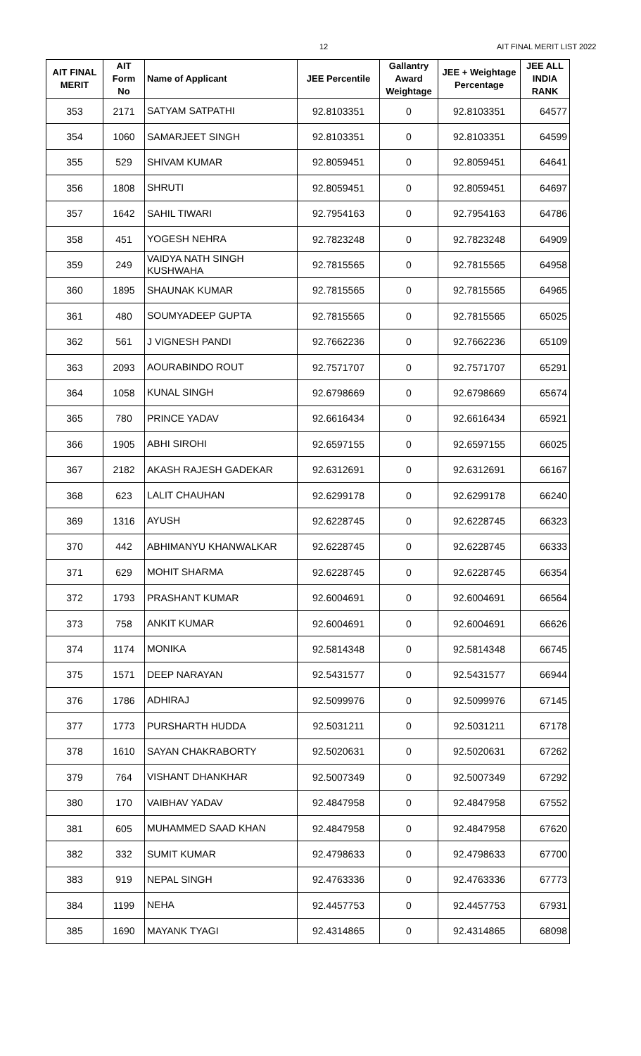12 AIT FINAL MERIT LIST 2022
| AIT FINAL MERIT | AIT Form No | Name of Applicant | JEE Percentile | Gallantry Award Weightage | JEE + Weightage Percentage | JEE ALL INDIA RANK |
| --- | --- | --- | --- | --- | --- | --- |
| 353 | 2171 | SATYAM SATPATHI | 92.8103351 | 0 | 92.8103351 | 64577 |
| 354 | 1060 | SAMARJEET SINGH | 92.8103351 | 0 | 92.8103351 | 64599 |
| 355 | 529 | SHIVAM KUMAR | 92.8059451 | 0 | 92.8059451 | 64641 |
| 356 | 1808 | SHRUTI | 92.8059451 | 0 | 92.8059451 | 64697 |
| 357 | 1642 | SAHIL TIWARI | 92.7954163 | 0 | 92.7954163 | 64786 |
| 358 | 451 | YOGESH NEHRA | 92.7823248 | 0 | 92.7823248 | 64909 |
| 359 | 249 | VAIDYA NATH SINGH KUSHWAHA | 92.7815565 | 0 | 92.7815565 | 64958 |
| 360 | 1895 | SHAUNAK KUMAR | 92.7815565 | 0 | 92.7815565 | 64965 |
| 361 | 480 | SOUMYADEEP GUPTA | 92.7815565 | 0 | 92.7815565 | 65025 |
| 362 | 561 | J VIGNESH PANDI | 92.7662236 | 0 | 92.7662236 | 65109 |
| 363 | 2093 | AOURABINDO ROUT | 92.7571707 | 0 | 92.7571707 | 65291 |
| 364 | 1058 | KUNAL SINGH | 92.6798669 | 0 | 92.6798669 | 65674 |
| 365 | 780 | PRINCE YADAV | 92.6616434 | 0 | 92.6616434 | 65921 |
| 366 | 1905 | ABHI SIROHI | 92.6597155 | 0 | 92.6597155 | 66025 |
| 367 | 2182 | AKASH RAJESH GADEKAR | 92.6312691 | 0 | 92.6312691 | 66167 |
| 368 | 623 | LALIT CHAUHAN | 92.6299178 | 0 | 92.6299178 | 66240 |
| 369 | 1316 | AYUSH | 92.6228745 | 0 | 92.6228745 | 66323 |
| 370 | 442 | ABHIMANYU KHANWALKAR | 92.6228745 | 0 | 92.6228745 | 66333 |
| 371 | 629 | MOHIT SHARMA | 92.6228745 | 0 | 92.6228745 | 66354 |
| 372 | 1793 | PRASHANT KUMAR | 92.6004691 | 0 | 92.6004691 | 66564 |
| 373 | 758 | ANKIT KUMAR | 92.6004691 | 0 | 92.6004691 | 66626 |
| 374 | 1174 | MONIKA | 92.5814348 | 0 | 92.5814348 | 66745 |
| 375 | 1571 | DEEP NARAYAN | 92.5431577 | 0 | 92.5431577 | 66944 |
| 376 | 1786 | ADHIRAJ | 92.5099976 | 0 | 92.5099976 | 67145 |
| 377 | 1773 | PURSHARTH HUDDA | 92.5031211 | 0 | 92.5031211 | 67178 |
| 378 | 1610 | SAYAN CHAKRABORTY | 92.5020631 | 0 | 92.5020631 | 67262 |
| 379 | 764 | VISHANT DHANKHAR | 92.5007349 | 0 | 92.5007349 | 67292 |
| 380 | 170 | VAIBHAV YADAV | 92.4847958 | 0 | 92.4847958 | 67552 |
| 381 | 605 | MUHAMMED SAAD KHAN | 92.4847958 | 0 | 92.4847958 | 67620 |
| 382 | 332 | SUMIT KUMAR | 92.4798633 | 0 | 92.4798633 | 67700 |
| 383 | 919 | NEPAL SINGH | 92.4763336 | 0 | 92.4763336 | 67773 |
| 384 | 1199 | NEHA | 92.4457753 | 0 | 92.4457753 | 67931 |
| 385 | 1690 | MAYANK TYAGI | 92.4314865 | 0 | 92.4314865 | 68098 |